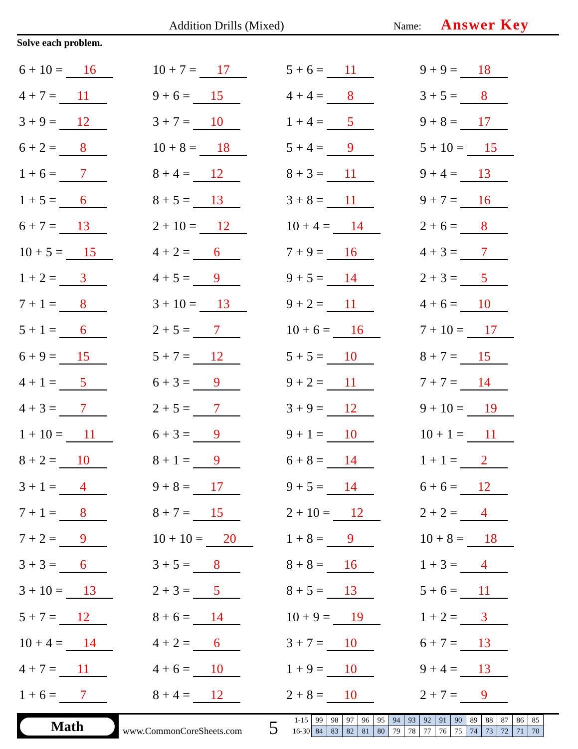Addition Drills (Mixed) Name: Answer Key
Solve each problem.
| 6 + 10 = 16 | 10 + 7 = 17 | 5 + 6 = 11 | 9 + 9 = 18 |
| 4 + 7 = 11 | 9 + 6 = 15 | 4 + 4 = 8 | 3 + 5 = 8 |
| 3 + 9 = 12 | 3 + 7 = 10 | 1 + 4 = 5 | 9 + 8 = 17 |
| 6 + 2 = 8 | 10 + 8 = 18 | 5 + 4 = 9 | 5 + 10 = 15 |
| 1 + 6 = 7 | 8 + 4 = 12 | 8 + 3 = 11 | 9 + 4 = 13 |
| 1 + 5 = 6 | 8 + 5 = 13 | 3 + 8 = 11 | 9 + 7 = 16 |
| 6 + 7 = 13 | 2 + 10 = 12 | 10 + 4 = 14 | 2 + 6 = 8 |
| 10 + 5 = 15 | 4 + 2 = 6 | 7 + 9 = 16 | 4 + 3 = 7 |
| 1 + 2 = 3 | 4 + 5 = 9 | 9 + 5 = 14 | 2 + 3 = 5 |
| 7 + 1 = 8 | 3 + 10 = 13 | 9 + 2 = 11 | 4 + 6 = 10 |
| 5 + 1 = 6 | 2 + 5 = 7 | 10 + 6 = 16 | 7 + 10 = 17 |
| 6 + 9 = 15 | 5 + 7 = 12 | 5 + 5 = 10 | 8 + 7 = 15 |
| 4 + 1 = 5 | 6 + 3 = 9 | 9 + 2 = 11 | 7 + 7 = 14 |
| 4 + 3 = 7 | 2 + 5 = 7 | 3 + 9 = 12 | 9 + 10 = 19 |
| 1 + 10 = 11 | 6 + 3 = 9 | 9 + 1 = 10 | 10 + 1 = 11 |
| 8 + 2 = 10 | 8 + 1 = 9 | 6 + 8 = 14 | 1 + 1 = 2 |
| 3 + 1 = 4 | 9 + 8 = 17 | 9 + 5 = 14 | 6 + 6 = 12 |
| 7 + 1 = 8 | 8 + 7 = 15 | 2 + 10 = 12 | 2 + 2 = 4 |
| 7 + 2 = 9 | 10 + 10 = 20 | 1 + 8 = 9 | 10 + 8 = 18 |
| 3 + 3 = 6 | 3 + 5 = 8 | 8 + 8 = 16 | 1 + 3 = 4 |
| 3 + 10 = 13 | 2 + 3 = 5 | 8 + 5 = 13 | 5 + 6 = 11 |
| 5 + 7 = 12 | 8 + 6 = 14 | 10 + 9 = 19 | 1 + 2 = 3 |
| 10 + 4 = 14 | 4 + 2 = 6 | 3 + 7 = 10 | 6 + 7 = 13 |
| 4 + 7 = 11 | 4 + 6 = 10 | 1 + 9 = 10 | 9 + 4 = 13 |
| 1 + 6 = 7 | 8 + 4 = 12 | 2 + 8 = 10 | 2 + 7 = 9 |
Math
www.CommonCoreSheets.com 5
| 1-15 | 99 | 98 | 97 | 96 | 95 | 94 | 93 | 92 | 91 | 90 | 89 | 88 | 87 | 86 | 85 |
| 16-30 | 84 | 83 | 82 | 81 | 80 | 79 | 78 | 77 | 76 | 75 | 74 | 73 | 72 | 71 | 70 |